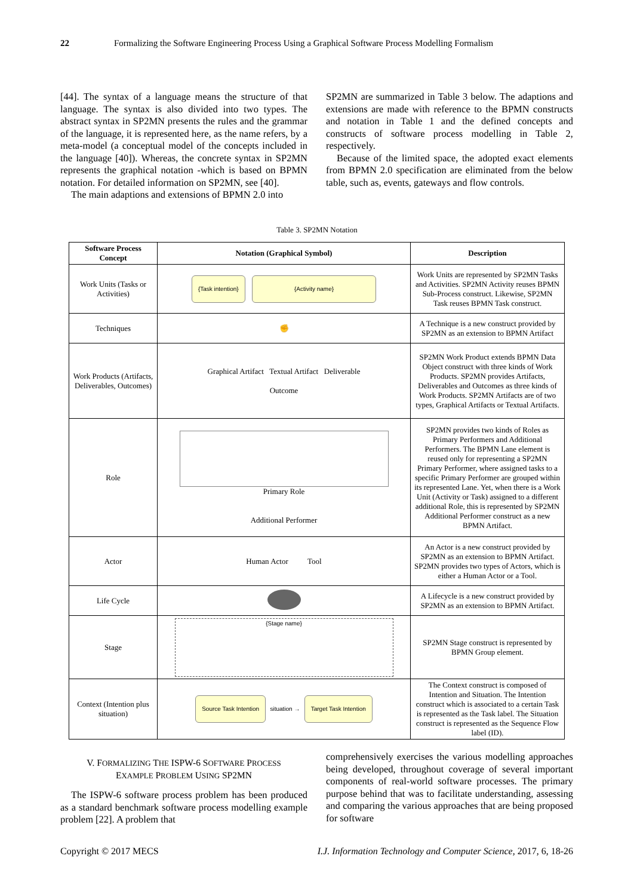22 Formalizing the Software Engineering Process Using a Graphical Software Process Modelling Formalism
[44]. The syntax of a language means the structure of that language. The syntax is also divided into two types. The abstract syntax in SP2MN presents the rules and the grammar of the language, it is represented here, as the name refers, by a meta-model (a conceptual model of the concepts included in the language [40]). Whereas, the concrete syntax in SP2MN represents the graphical notation -which is based on BPMN notation. For detailed information on SP2MN, see [40].
The main adaptions and extensions of BPMN 2.0 into
SP2MN are summarized in Table 3 below. The adaptions and extensions are made with reference to the BPMN constructs and notation in Table 1 and the defined concepts and constructs of software process modelling in Table 2, respectively.
Because of the limited space, the adopted exact elements from BPMN 2.0 specification are eliminated from the below table, such as, events, gateways and flow controls.
Table 3. SP2MN Notation
| Software Process Concept | Notation (Graphical Symbol) | Description |
| --- | --- | --- |
| Work Units (Tasks or Activities) | {Task intention} {Activity name} | Work Units are represented by SP2MN Tasks and Activities. SP2MN Activity reuses BPMN Sub-Process construct. Likewise, SP2MN Task reuses BPMN Task construct. |
| Techniques | ✊ | A Technique is a new construct provided by SP2MN as an extension to BPMN Artifact |
| Work Products (Artifacts, Deliverables, Outcomes) | Graphical Artifact Textual Artifact Deliverable Outcome | SP2MN Work Product extends BPMN Data Object construct with three kinds of Work Products. SP2MN provides Artifacts, Deliverables and Outcomes as three kinds of Work Products. SP2MN Artifacts are of two types, Graphical Artifacts or Textual Artifacts. |
| Role | Primary Role Additional Performer | SP2MN provides two kinds of Roles as Primary Performers and Additional Performers. The BPMN Lane element is reused only for representing a SP2MN Primary Performer, where assigned tasks to a specific Primary Performer are grouped within its represented Lane. Yet, when there is a Work Unit (Activity or Task) assigned to a different additional Role, this is represented by SP2MN Additional Performer construct as a new BPMN Artifact. |
| Actor | Human Actor Tool | An Actor is a new construct provided by SP2MN as an extension to BPMN Artifact. SP2MN provides two types of Actors, which is either a Human Actor or a Tool. |
| Life Cycle | | A Lifecycle is a new construct provided by SP2MN as an extension to BPMN Artifact. |
| Stage | {Stage name} | SP2MN Stage construct is represented by BPMN Group element. |
| Context (Intention plus situation) | Source Task Intention situation → Target Task Intention | The Context construct is composed of Intention and Situation. The Intention construct which is associated to a certain Task is represented as the Task label. The Situation construct is represented as the Sequence Flow label (ID). |
V. FORMALIZING THE ISPW-6 SOFTWARE PROCESS
EXAMPLE PROBLEM USING SP2MN
The ISPW-6 software process problem has been produced as a standard benchmark software process modelling example problem [22]. A problem that
comprehensively exercises the various modelling approaches being developed, throughout coverage of several important components of real-world software processes. The primary purpose behind that was to facilitate understanding, assessing and comparing the various approaches that are being proposed for software
Copyright © 2017 MECS I.J. Information Technology and Computer Science, 2017, 6, 18-26